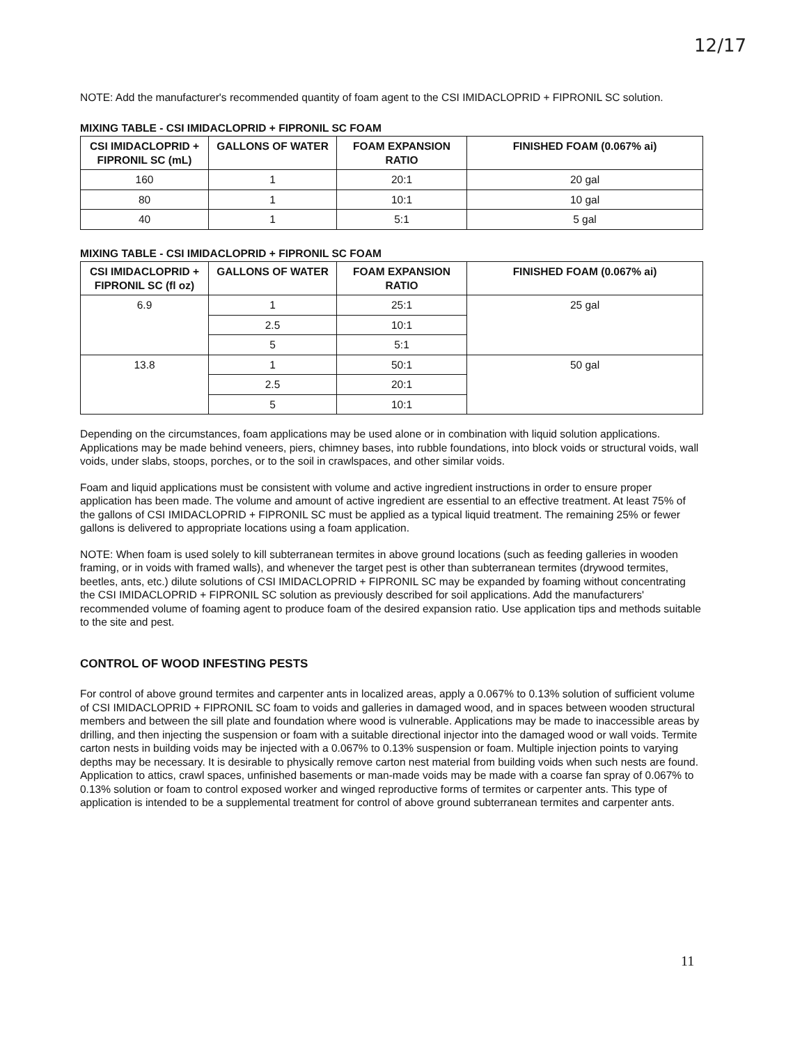12/17
NOTE: Add the manufacturer's recommended quantity of foam agent to the CSI IMIDACLOPRID + FIPRONIL SC solution.
MIXING TABLE - CSI IMIDACLOPRID + FIPRONIL SC FOAM
| CSI IMIDACLOPRID + FIPRONIL SC (mL) | GALLONS OF WATER | FOAM EXPANSION RATIO | FINISHED FOAM (0.067% ai) |
| --- | --- | --- | --- |
| 160 | 1 | 20:1 | 20 gal |
| 80 | 1 | 10:1 | 10 gal |
| 40 | 1 | 5:1 | 5 gal |
MIXING TABLE - CSI IMIDACLOPRID + FIPRONIL SC FOAM
| CSI IMIDACLOPRID + FIPRONIL SC (fl oz) | GALLONS OF WATER | FOAM EXPANSION RATIO | FINISHED FOAM (0.067% ai) |
| --- | --- | --- | --- |
| 6.9 | 1 | 25:1 | 25 gal |
| | 2.5 | 10:1 | |
| | 5 | 5:1 | |
| 13.8 | 1 | 50:1 | 50 gal |
| | 2.5 | 20:1 | |
| | 5 | 10:1 | |
Depending on the circumstances, foam applications may be used alone or in combination with liquid solution applications. Applications may be made behind veneers, piers, chimney bases, into rubble foundations, into block voids or structural voids, wall voids, under slabs, stoops, porches, or to the soil in crawlspaces, and other similar voids.
Foam and liquid applications must be consistent with volume and active ingredient instructions in order to ensure proper application has been made. The volume and amount of active ingredient are essential to an effective treatment. At least 75% of the gallons of CSI IMIDACLOPRID + FIPRONIL SC must be applied as a typical liquid treatment. The remaining 25% or fewer gallons is delivered to appropriate locations using a foam application.
NOTE: When foam is used solely to kill subterranean termites in above ground locations (such as feeding galleries in wooden framing, or in voids with framed walls), and whenever the target pest is other than subterranean termites (drywood termites, beetles, ants, etc.) dilute solutions of CSI IMIDACLOPRID + FIPRONIL SC may be expanded by foaming without concentrating the CSI IMIDACLOPRID + FIPRONIL SC solution as previously described for soil applications. Add the manufacturers' recommended volume of foaming agent to produce foam of the desired expansion ratio. Use application tips and methods suitable to the site and pest.
CONTROL OF WOOD INFESTING PESTS
For control of above ground termites and carpenter ants in localized areas, apply a 0.067% to 0.13% solution of sufficient volume of CSI IMIDACLOPRID + FIPRONIL SC foam to voids and galleries in damaged wood, and in spaces between wooden structural members and between the sill plate and foundation where wood is vulnerable. Applications may be made to inaccessible areas by drilling, and then injecting the suspension or foam with a suitable directional injector into the damaged wood or wall voids. Termite carton nests in building voids may be injected with a 0.067% to 0.13% suspension or foam. Multiple injection points to varying depths may be necessary. It is desirable to physically remove carton nest material from building voids when such nests are found. Application to attics, crawl spaces, unfinished basements or man-made voids may be made with a coarse fan spray of 0.067% to 0.13% solution or foam to control exposed worker and winged reproductive forms of termites or carpenter ants. This type of application is intended to be a supplemental treatment for control of above ground subterranean termites and carpenter ants.
11